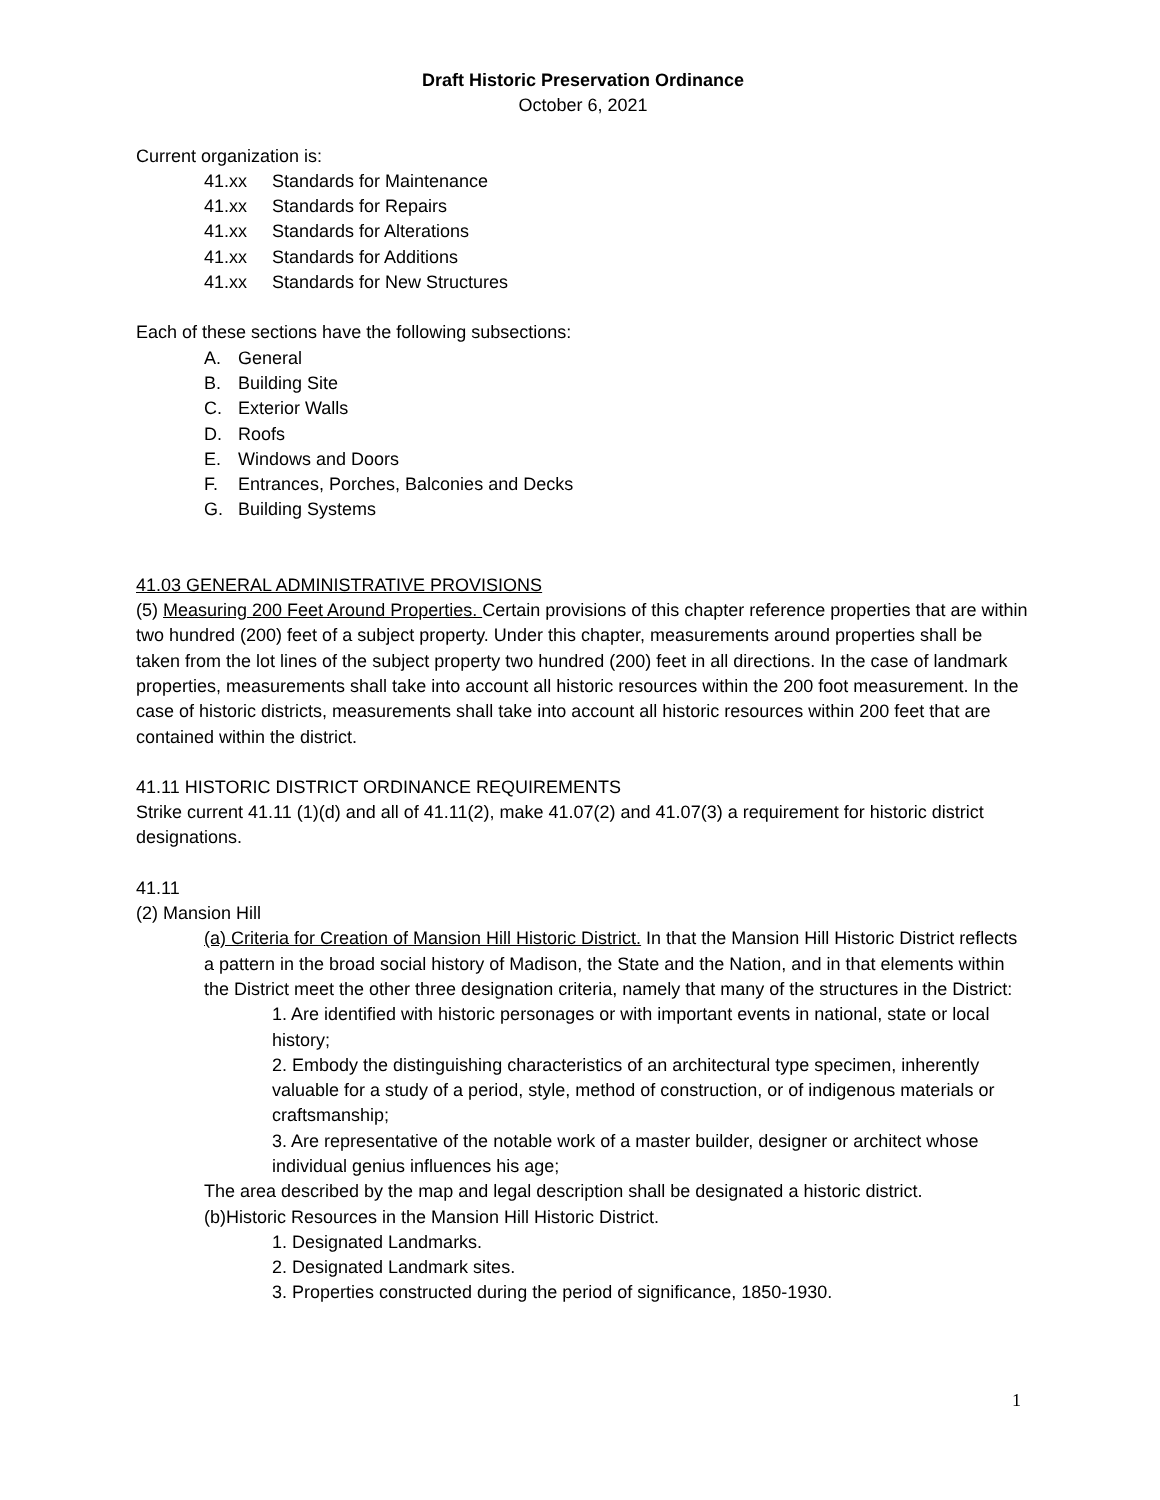Draft Historic Preservation Ordinance
October 6, 2021
Current organization is:
41.xx Standards for Maintenance
41.xx Standards for Repairs
41.xx Standards for Alterations
41.xx Standards for Additions
41.xx Standards for New Structures
Each of these sections have the following subsections:
A. General
B. Building Site
C. Exterior Walls
D. Roofs
E. Windows and Doors
F. Entrances, Porches, Balconies and Decks
G. Building Systems
41.03 GENERAL ADMINISTRATIVE PROVISIONS
(5) Measuring 200 Feet Around Properties. Certain provisions of this chapter reference properties that are within two hundred (200) feet of a subject property. Under this chapter, measurements around properties shall be taken from the lot lines of the subject property two hundred (200) feet in all directions. In the case of landmark properties, measurements shall take into account all historic resources within the 200 foot measurement. In the case of historic districts, measurements shall take into account all historic resources within 200 feet that are contained within the district.
41.11 HISTORIC DISTRICT ORDINANCE REQUIREMENTS
Strike current 41.11 (1)(d) and all of 41.11(2), make 41.07(2) and 41.07(3) a requirement for historic district designations.
41.11
(2) Mansion Hill
(a) Criteria for Creation of Mansion Hill Historic District. In that the Mansion Hill Historic District reflects a pattern in the broad social history of Madison, the State and the Nation, and in that elements within the District meet the other three designation criteria, namely that many of the structures in the District:
1. Are identified with historic personages or with important events in national, state or local history;
2. Embody the distinguishing characteristics of an architectural type specimen, inherently valuable for a study of a period, style, method of construction, or of indigenous materials or craftsmanship;
3. Are representative of the notable work of a master builder, designer or architect whose individual genius influences his age;
The area described by the map and legal description shall be designated a historic district.
(b)Historic Resources in the Mansion Hill Historic District.
1. Designated Landmarks.
2. Designated Landmark sites.
3. Properties constructed during the period of significance, 1850-1930.
1